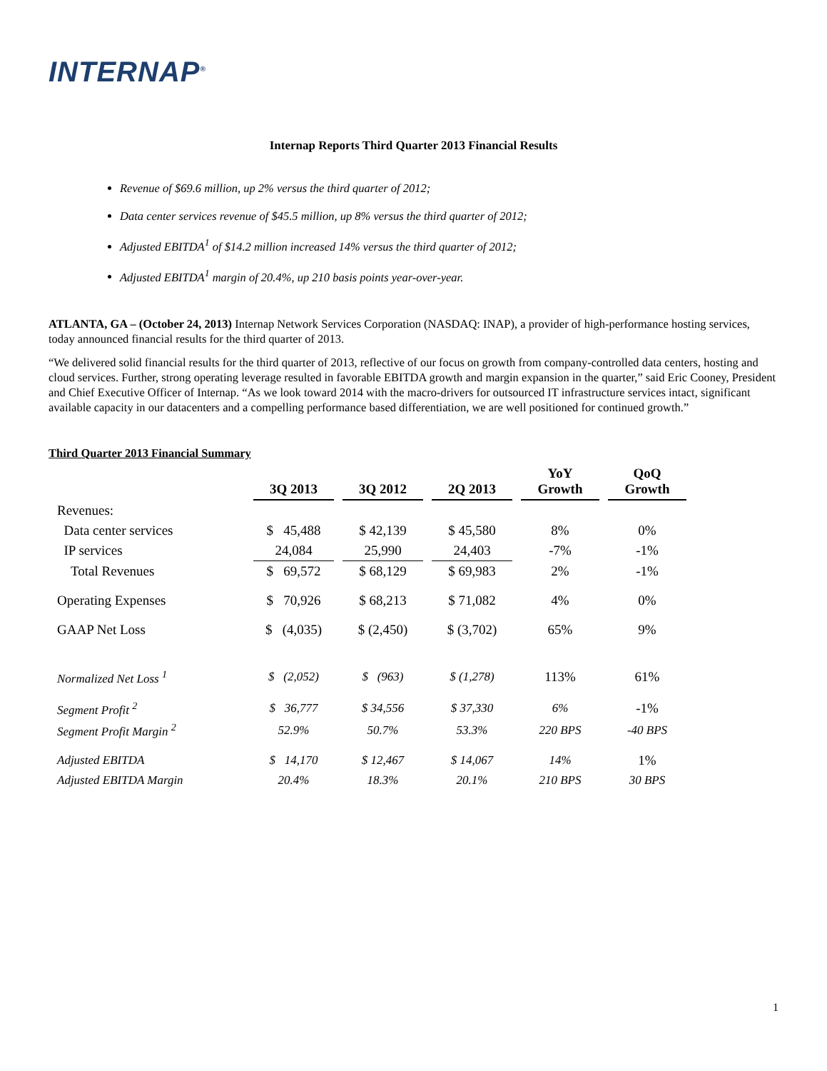INTERNAP<sup>®</sup>
Internap Reports Third Quarter 2013 Financial Results
Revenue of $69.6 million, up 2% versus the third quarter of 2012;
Data center services revenue of $45.5 million, up 8% versus the third quarter of 2012;
Adjusted EBITDA<sup>1</sup> of $14.2 million increased 14% versus the third quarter of 2012;
Adjusted EBITDA<sup>1</sup> margin of 20.4%, up 210 basis points year-over-year.
ATLANTA, GA – (October 24, 2013) Internap Network Services Corporation (NASDAQ: INAP), a provider of high-performance hosting services, today announced financial results for the third quarter of 2013.
“We delivered solid financial results for the third quarter of 2013, reflective of our focus on growth from company-controlled data centers, hosting and cloud services. Further, strong operating leverage resulted in favorable EBITDA growth and margin expansion in the quarter,” said Eric Cooney, President and Chief Executive Officer of Internap. “As we look toward 2014 with the macro-drivers for outsourced IT infrastructure services intact, significant available capacity in our datacenters and a compelling performance based differentiation, we are well positioned for continued growth.”
Third Quarter 2013 Financial Summary
| | 3Q 2013 | | 3Q 2012 | | 2Q 2013 | | YoY Growth | | QoQ Growth |
| --- | --- | --- | --- | --- | --- | --- | --- | --- | --- |
| Revenues: | | | | | | | | | |
| Data center services | $ 45,488 | | $ 42,139 | | $ 45,580 | | 8% | | 0% |
| IP services | 24,084 | | 25,990 | | 24,403 | | -7% | | -1% |
| Total Revenues | $ 69,572 | | $ 68,129 | | $ 69,983 | | 2% | | -1% |
| Operating Expenses | $ 70,926 | | $ 68,213 | | $ 71,082 | | 4% | | 0% |
| GAAP Net Loss | $ (4,035) | | $ (2,450) | | $ (3,702) | | 65% | | 9% |
| Normalized Net Loss <sup>1</sup> | $ (2,052) | | $ (963) | | $ (1,278) | | 113% | | 61% |
| Segment Profit <sup>2</sup> | $ 36,777 | | $ 34,556 | | $ 37,330 | | 6% | | -1% |
| Segment Profit Margin <sup>2</sup> | 52.9% | | 50.7% | | 53.3% | | 220 BPS | | -40 BPS |
| Adjusted EBITDA | $ 14,170 | | $ 12,467 | | $ 14,067 | | 14% | | 1% |
| Adjusted EBITDA Margin | 20.4% | | 18.3% | | 20.1% | | 210 BPS | | 30 BPS |
1